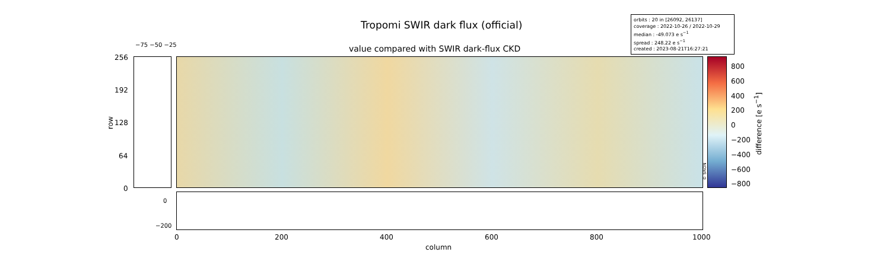Tropomi SWIR dark flux (official)
orbits : 20 in [26092, 26137]
coverage : 2022-10-26 / 2022-10-29
median : -49.073 e s<sup>−1</sup>
spread : 248.22 e s<sup>−1</sup>
created : 2023-08-21T16:27:21
value compared with SWIR dark-flux CKD
© SRON
256
192
128
64
0
row
−75 −50 −25
800
600
400
200
0
−200
−400
−600
−800
difference [e s<sup>−1</sup>]
0
−200
0 200 400 600 800 1000
column